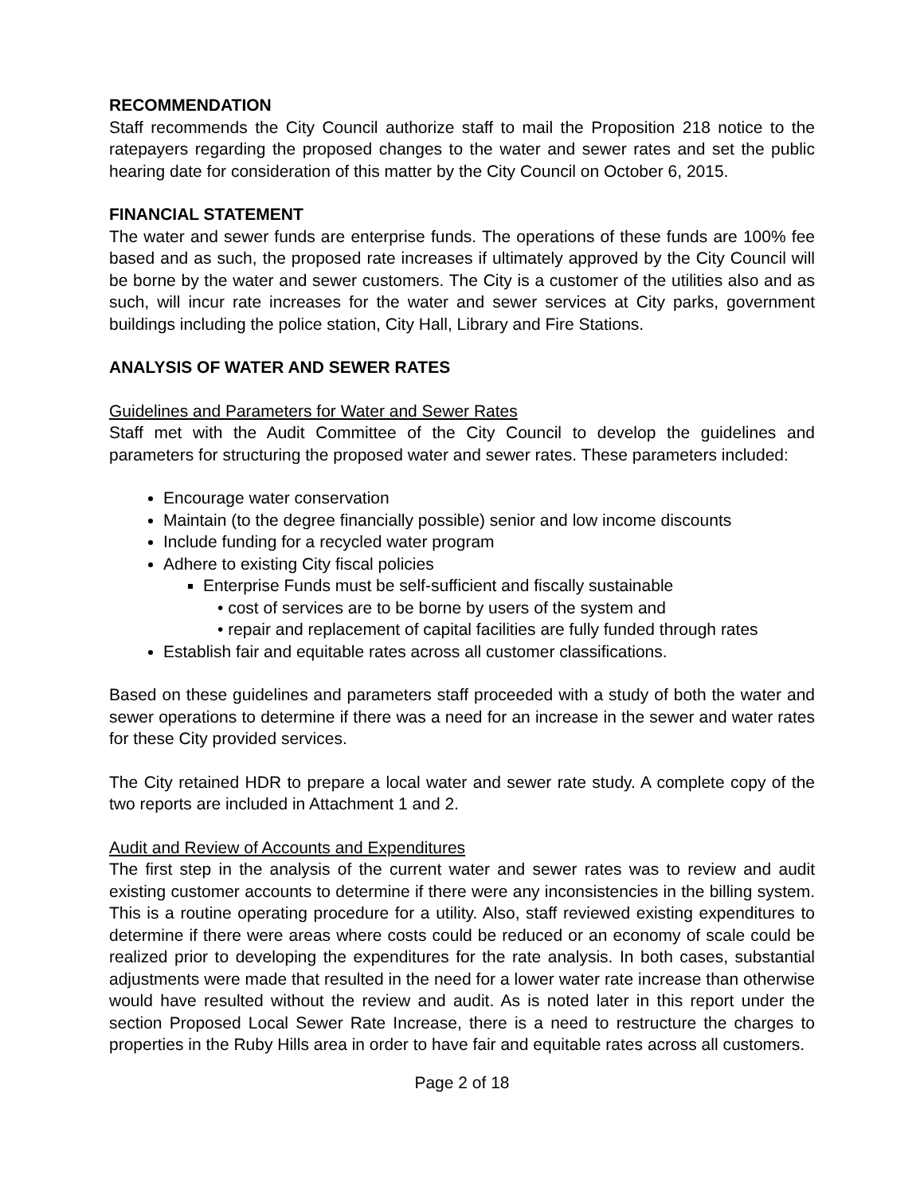RECOMMENDATION
Staff recommends the City Council authorize staff to mail the Proposition 218 notice to the ratepayers regarding the proposed changes to the water and sewer rates and set the public hearing date for consideration of this matter by the City Council on October 6, 2015.
FINANCIAL STATEMENT
The water and sewer funds are enterprise funds. The operations of these funds are 100% fee based and as such, the proposed rate increases if ultimately approved by the City Council will be borne by the water and sewer customers. The City is a customer of the utilities also and as such, will incur rate increases for the water and sewer services at City parks, government buildings including the police station, City Hall, Library and Fire Stations.
ANALYSIS OF WATER AND SEWER RATES
Guidelines and Parameters for Water and Sewer Rates
Staff met with the Audit Committee of the City Council to develop the guidelines and parameters for structuring the proposed water and sewer rates. These parameters included:
Encourage water conservation
Maintain (to the degree financially possible) senior and low income discounts
Include funding for a recycled water program
Adhere to existing City fiscal policies
Enterprise Funds must be self-sufficient and fiscally sustainable
• cost of services are to be borne by users of the system and
• repair and replacement of capital facilities are fully funded through rates
Establish fair and equitable rates across all customer classifications.
Based on these guidelines and parameters staff proceeded with a study of both the water and sewer operations to determine if there was a need for an increase in the sewer and water rates for these City provided services.
The City retained HDR to prepare a local water and sewer rate study. A complete copy of the two reports are included in Attachment 1 and 2.
Audit and Review of Accounts and Expenditures
The first step in the analysis of the current water and sewer rates was to review and audit existing customer accounts to determine if there were any inconsistencies in the billing system. This is a routine operating procedure for a utility. Also, staff reviewed existing expenditures to determine if there were areas where costs could be reduced or an economy of scale could be realized prior to developing the expenditures for the rate analysis. In both cases, substantial adjustments were made that resulted in the need for a lower water rate increase than otherwise would have resulted without the review and audit. As is noted later in this report under the section Proposed Local Sewer Rate Increase, there is a need to restructure the charges to properties in the Ruby Hills area in order to have fair and equitable rates across all customers.
Page 2 of 18